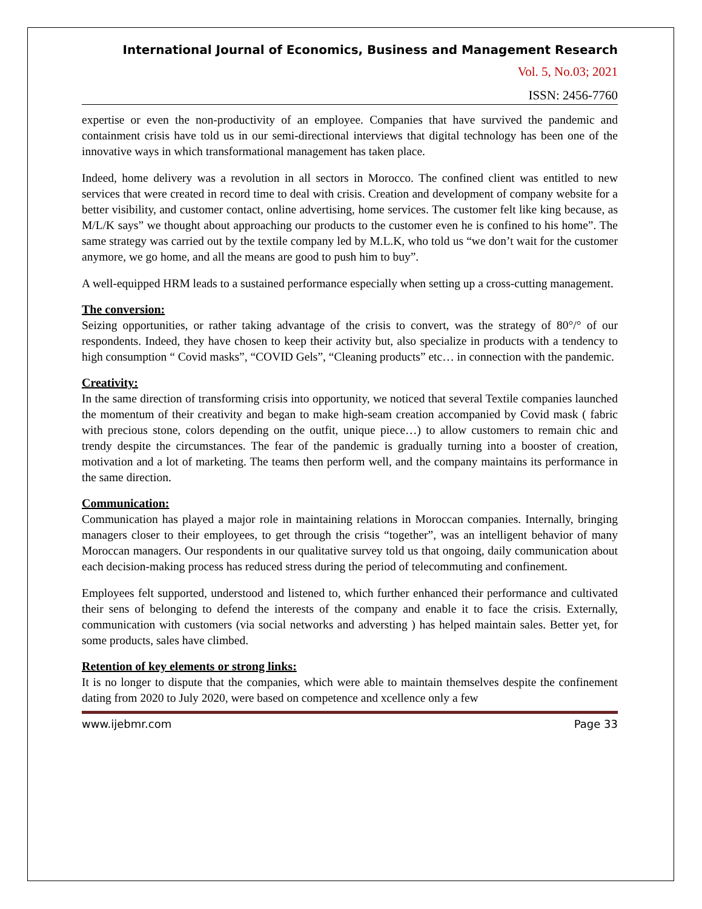International Journal of Economics, Business and Management Research
Vol. 5, No.03; 2021
ISSN: 2456-7760
expertise or even the non-productivity of an employee. Companies that have survived the pandemic and containment crisis have told us in our semi-directional interviews that digital technology has been one of the innovative ways in which transformational management has taken place.
Indeed, home delivery was a revolution in all sectors in Morocco. The confined client was entitled to new services that were created in record time to deal with crisis. Creation and development of company website for a better visibility, and customer contact, online advertising, home services. The customer felt like king because, as M/L/K says” we thought about approaching our products to the customer even he is confined to his home”. The same strategy was carried out by the textile company led by M.L.K, who told us “we don’t wait for the customer anymore, we go home, and all the means are good to push him to buy”.
A well-equipped HRM leads to a sustained performance especially when setting up a cross-cutting management.
The conversion:
Seizing opportunities, or rather taking advantage of the crisis to convert, was the strategy of 80°/° of our respondents. Indeed, they have chosen to keep their activity but, also specialize in products with a tendency to high consumption “ Covid masks”, “COVID Gels”, “Cleaning products” etc… in connection with the pandemic.
Creativity:
In the same direction of transforming crisis into opportunity, we noticed that several Textile companies launched the momentum of their creativity and began to make high-seam creation accompanied by Covid mask ( fabric with precious stone, colors depending on the outfit, unique piece…) to allow customers to remain chic and trendy despite the circumstances. The fear of the pandemic is gradually turning into a booster of creation, motivation and a lot of marketing. The teams then perform well, and the company maintains its performance in the same direction.
Communication:
Communication has played a major role in maintaining relations in Moroccan companies. Internally, bringing managers closer to their employees, to get through the crisis “together”, was an intelligent behavior of many Moroccan managers. Our respondents in our qualitative survey told us that ongoing, daily communication about each decision-making process has reduced stress during the period of telecommuting and confinement.
Employees felt supported, understood and listened to, which further enhanced their performance and cultivated their sens of belonging to defend the interests of the company and enable it to face the crisis. Externally, communication with customers (via social networks and adversting ) has helped maintain sales. Better yet, for some products, sales have climbed.
Retention of key elements or strong links:
It is no longer to dispute that the companies, which were able to maintain themselves despite the confinement dating from 2020 to July 2020, were based on competence and xcellence only a few
www.ijebmr.com Page 33